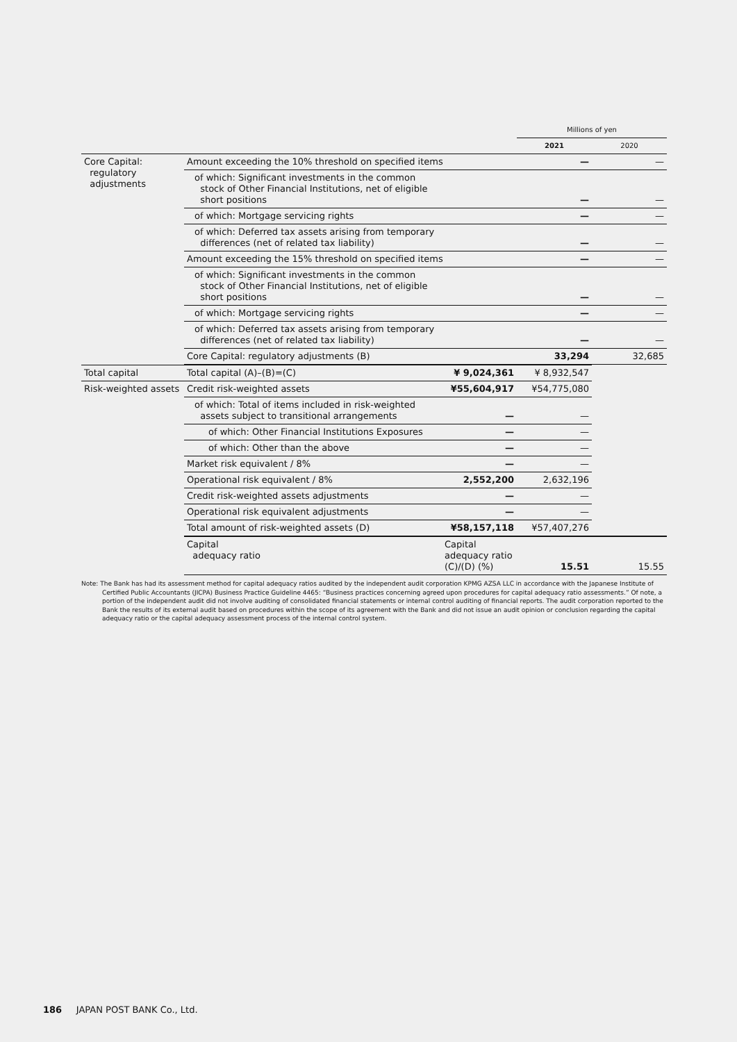| | | Millions of yen | |
| --- | --- | --- | --- |
| | | 2021 | 2020 |
| Core Capital: regulatory adjustments | Amount exceeding the 10% threshold on specified items | — | — |
| | of which: Significant investments in the common stock of Other Financial Institutions, net of eligible short positions | — | — |
| | of which: Mortgage servicing rights | — | — |
| | of which: Deferred tax assets arising from temporary differences (net of related tax liability) | — | — |
| | Amount exceeding the 15% threshold on specified items | — | — |
| | of which: Significant investments in the common stock of Other Financial Institutions, net of eligible short positions | — | — |
| | of which: Mortgage servicing rights | — | — |
| | of which: Deferred tax assets arising from temporary differences (net of related tax liability) | — | — |
| | Core Capital: regulatory adjustments (B) | 33,294 | 32,685 |
| Total capital | Total capital (A)–(B)=(C) | ¥ 9,024,361 | ¥ 8,932,547 | |
| Risk-weighted assets | Credit risk-weighted assets | ¥55,604,917 | ¥54,775,080 | |
| | of which: Total of items included in risk-weighted assets subject to transitional arrangements | — | — | |
| | of which: Other Financial Institutions Exposures | — | — | |
| | of which: Other than the above | — | — | |
| | Market risk equivalent / 8% | — | — | |
| | Operational risk equivalent / 8% | 2,552,200 | 2,632,196 | |
| | Credit risk-weighted assets adjustments | — | — | |
| | Operational risk equivalent adjustments | — | — | |
| | Total amount of risk-weighted assets (D) | ¥58,157,118 | ¥57,407,276 | |
| | Capital adequacy ratio | Capital adequacy ratio (C)/(D) (%) | 15.51 | 15.55 |
Note: The Bank has had its assessment method for capital adequacy ratios audited by the independent audit corporation KPMG AZSA LLC in accordance with the Japanese Institute of Certified Public Accountants (JICPA) Business Practice Guideline 4465: “Business practices concerning agreed upon procedures for capital adequacy ratio assessments.” Of note, a portion of the independent audit did not involve auditing of consolidated financial statements or internal control auditing of financial reports. The audit corporation reported to the Bank the results of its external audit based on procedures within the scope of its agreement with the Bank and did not issue an audit opinion or conclusion regarding the capital adequacy ratio or the capital adequacy assessment process of the internal control system.
186 JAPAN POST BANK Co., Ltd.